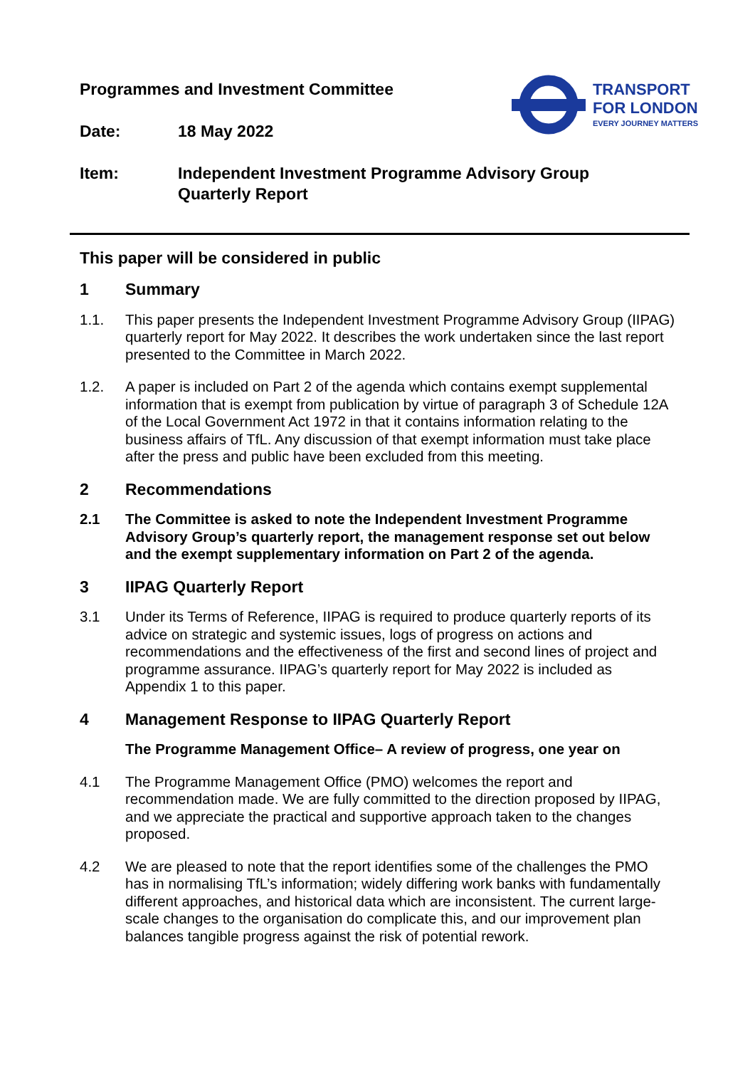Programmes and Investment Committee
Date: 18 May 2022
TRANSPORT
FOR LONDON
EVERY JOURNEY MATTERS
Item: Independent Investment Programme Advisory Group
Quarterly Report
This paper will be considered in public
1 Summary
1.1. This paper presents the Independent Investment Programme Advisory Group (IIPAG) quarterly report for May 2022. It describes the work undertaken since the last report presented to the Committee in March 2022.
1.2. A paper is included on Part 2 of the agenda which contains exempt supplemental information that is exempt from publication by virtue of paragraph 3 of Schedule 12A of the Local Government Act 1972 in that it contains information relating to the business affairs of TfL. Any discussion of that exempt information must take place after the press and public have been excluded from this meeting.
2 Recommendations
2.1 The Committee is asked to note the Independent Investment Programme Advisory Group’s quarterly report, the management response set out below and the exempt supplementary information on Part 2 of the agenda.
3 IIPAG Quarterly Report
3.1 Under its Terms of Reference, IIPAG is required to produce quarterly reports of its advice on strategic and systemic issues, logs of progress on actions and recommendations and the effectiveness of the first and second lines of project and programme assurance. IIPAG’s quarterly report for May 2022 is included as Appendix 1 to this paper.
4 Management Response to IIPAG Quarterly Report
The Programme Management Office– A review of progress, one year on
4.1 The Programme Management Office (PMO) welcomes the report and recommendation made. We are fully committed to the direction proposed by IIPAG, and we appreciate the practical and supportive approach taken to the changes proposed.
4.2 We are pleased to note that the report identifies some of the challenges the PMO has in normalising TfL’s information; widely differing work banks with fundamentally different approaches, and historical data which are inconsistent. The current large-scale changes to the organisation do complicate this, and our improvement plan balances tangible progress against the risk of potential rework.